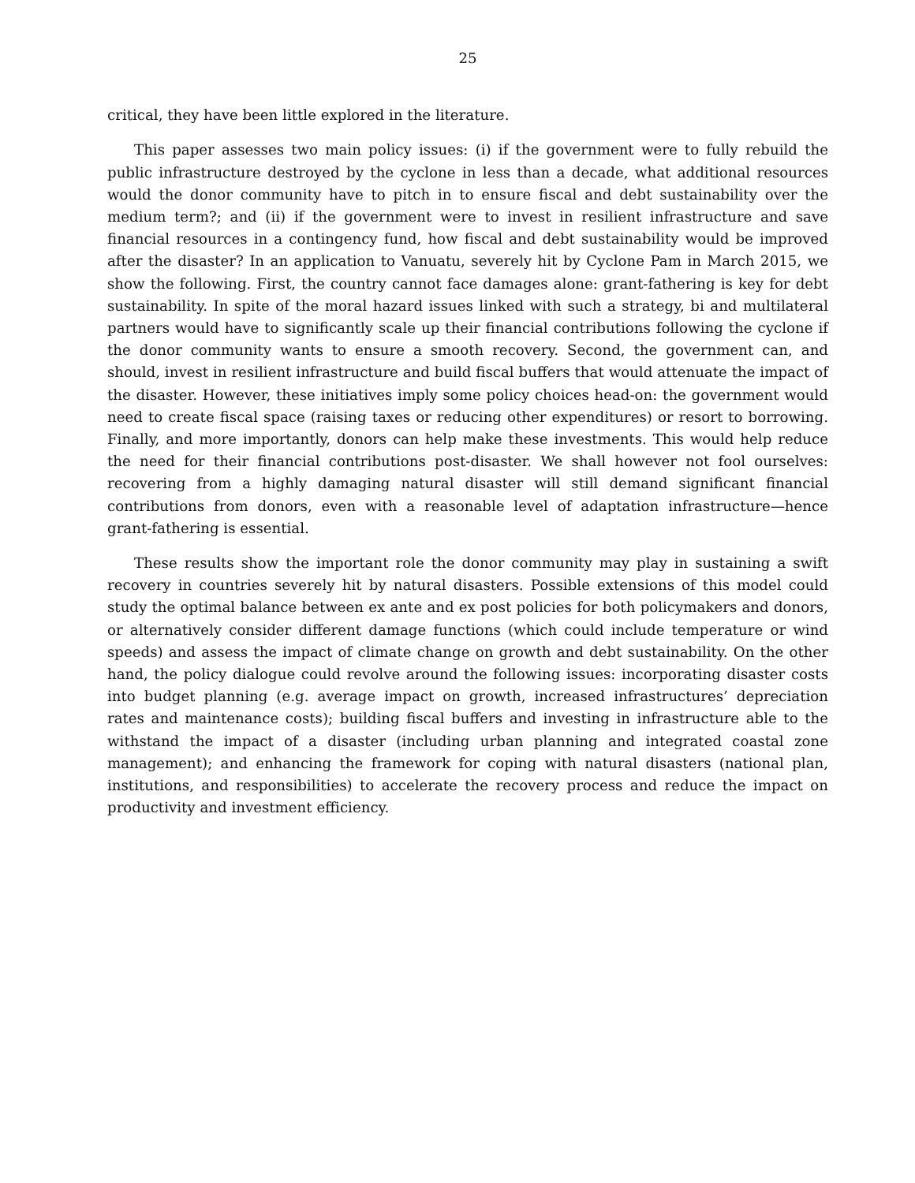25
critical, they have been little explored in the literature.
This paper assesses two main policy issues: (i) if the government were to fully rebuild the public infrastructure destroyed by the cyclone in less than a decade, what additional resources would the donor community have to pitch in to ensure fiscal and debt sustainability over the medium term?; and (ii) if the government were to invest in resilient infrastructure and save financial resources in a contingency fund, how fiscal and debt sustainability would be improved after the disaster? In an application to Vanuatu, severely hit by Cyclone Pam in March 2015, we show the following. First, the country cannot face damages alone: grant-fathering is key for debt sustainability. In spite of the moral hazard issues linked with such a strategy, bi and multilateral partners would have to significantly scale up their financial contributions following the cyclone if the donor community wants to ensure a smooth recovery. Second, the government can, and should, invest in resilient infrastructure and build fiscal buffers that would attenuate the impact of the disaster. However, these initiatives imply some policy choices head-on: the government would need to create fiscal space (raising taxes or reducing other expenditures) or resort to borrowing. Finally, and more importantly, donors can help make these investments. This would help reduce the need for their financial contributions post-disaster. We shall however not fool ourselves: recovering from a highly damaging natural disaster will still demand significant financial contributions from donors, even with a reasonable level of adaptation infrastructure—hence grant-fathering is essential.
These results show the important role the donor community may play in sustaining a swift recovery in countries severely hit by natural disasters. Possible extensions of this model could study the optimal balance between ex ante and ex post policies for both policymakers and donors, or alternatively consider different damage functions (which could include temperature or wind speeds) and assess the impact of climate change on growth and debt sustainability. On the other hand, the policy dialogue could revolve around the following issues: incorporating disaster costs into budget planning (e.g. average impact on growth, increased infrastructures’ depreciation rates and maintenance costs); building fiscal buffers and investing in infrastructure able to the withstand the impact of a disaster (including urban planning and integrated coastal zone management); and enhancing the framework for coping with natural disasters (national plan, institutions, and responsibilities) to accelerate the recovery process and reduce the impact on productivity and investment efficiency.